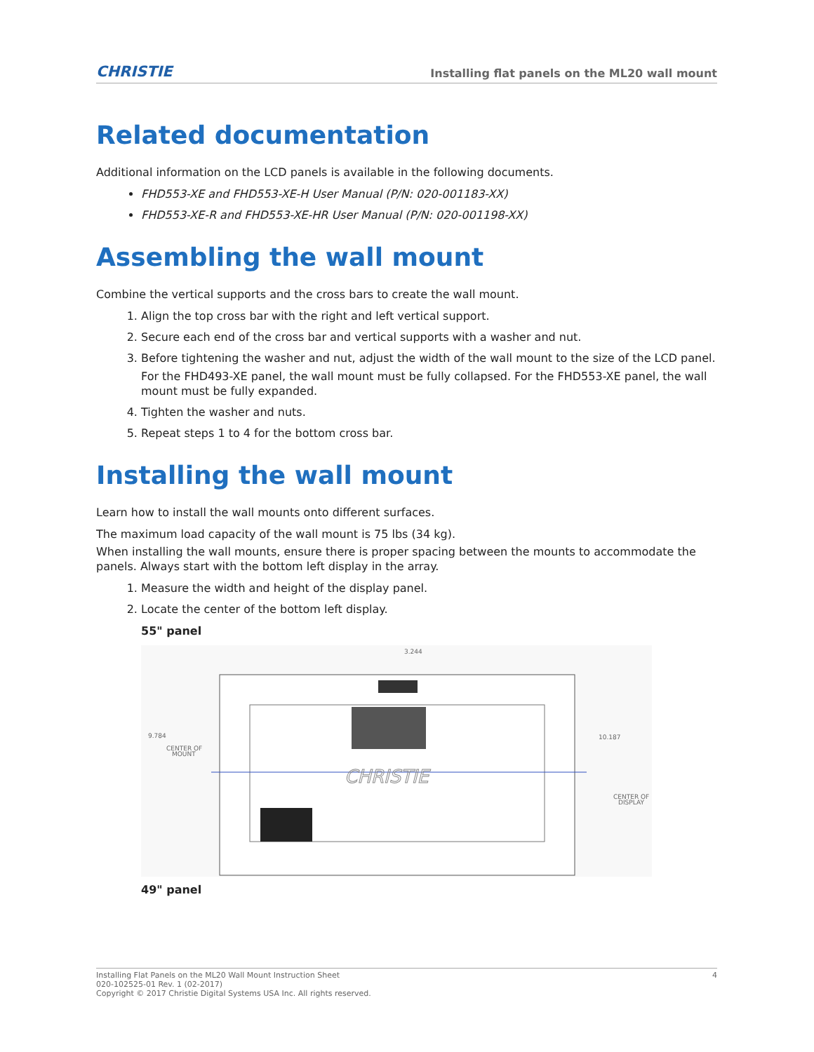CHRISTIE Installing flat panels on the ML20 wall mount
Related documentation
Additional information on the LCD panels is available in the following documents.
FHD553-XE and FHD553-XE-H User Manual (P/N: 020-001183-XX)
FHD553-XE-R and FHD553-XE-HR User Manual (P/N: 020-001198-XX)
Assembling the wall mount
Combine the vertical supports and the cross bars to create the wall mount.
1. Align the top cross bar with the right and left vertical support.
2. Secure each end of the cross bar and vertical supports with a washer and nut.
3. Before tightening the washer and nut, adjust the width of the wall mount to the size of the LCD panel.
For the FHD493-XE panel, the wall mount must be fully collapsed. For the FHD553-XE panel, the wall mount must be fully expanded.
4. Tighten the washer and nuts.
5. Repeat steps 1 to 4 for the bottom cross bar.
Installing the wall mount
Learn how to install the wall mounts onto different surfaces.
The maximum load capacity of the wall mount is 75 lbs (34 kg).
When installing the wall mounts, ensure there is proper spacing between the mounts to accommodate the panels. Always start with the bottom left display in the array.
1. Measure the width and height of the display panel.
2. Locate the center of the bottom left display.
55" panel
CHRISTIE
3.244
9.784
10.187
CENTER OF
MOUNT
CENTER OF
DISPLAY
49" panel
4 Installing Flat Panels on the ML20 Wall Mount Instruction Sheet
020-102525-01 Rev. 1 (02-2017)
Copyright © 2017 Christie Digital Systems USA Inc. All rights reserved.